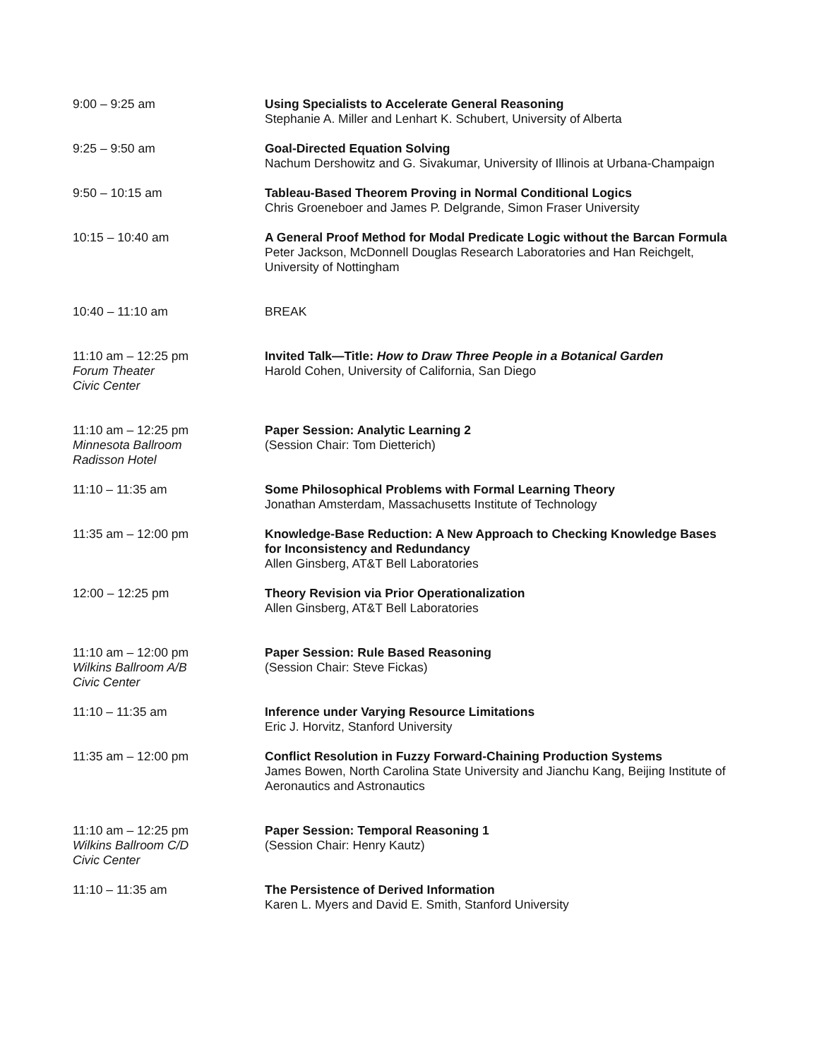9:00 – 9:25 am Using Specialists to Accelerate General Reasoning
Stephanie A. Miller and Lenhart K. Schubert, University of Alberta
9:25 – 9:50 am Goal-Directed Equation Solving
Nachum Dershowitz and G. Sivakumar, University of Illinois at Urbana-Champaign
9:50 – 10:15 am Tableau-Based Theorem Proving in Normal Conditional Logics
Chris Groeneboer and James P. Delgrande, Simon Fraser University
10:15 – 10:40 am A General Proof Method for Modal Predicate Logic without the Barcan Formula
Peter Jackson, McDonnell Douglas Research Laboratories and Han Reichgelt, University of Nottingham
10:40 – 11:10 am BREAK
11:10 am – 12:25 pm
Forum Theater
Civic Center
Invited Talk—Title: How to Draw Three People in a Botanical Garden
Harold Cohen, University of California, San Diego
11:10 am – 12:25 pm
Minnesota Ballroom
Radisson Hotel
Paper Session: Analytic Learning 2
(Session Chair: Tom Dietterich)
11:10 – 11:35 am Some Philosophical Problems with Formal Learning Theory
Jonathan Amsterdam, Massachusetts Institute of Technology
11:35 am – 12:00 pm Knowledge-Base Reduction: A New Approach to Checking Knowledge Bases for Inconsistency and Redundancy
Allen Ginsberg, AT&T Bell Laboratories
12:00 – 12:25 pm Theory Revision via Prior Operationalization
Allen Ginsberg, AT&T Bell Laboratories
11:10 am – 12:00 pm
Wilkins Ballroom A/B
Civic Center
Paper Session: Rule Based Reasoning
(Session Chair: Steve Fickas)
11:10 – 11:35 am Inference under Varying Resource Limitations
Eric J. Horvitz, Stanford University
11:35 am – 12:00 pm Conflict Resolution in Fuzzy Forward-Chaining Production Systems
James Bowen, North Carolina State University and Jianchu Kang, Beijing Institute of Aeronautics and Astronautics
11:10 am – 12:25 pm
Wilkins Ballroom C/D
Civic Center
Paper Session: Temporal Reasoning 1
(Session Chair: Henry Kautz)
11:10 – 11:35 am The Persistence of Derived Information
Karen L. Myers and David E. Smith, Stanford University